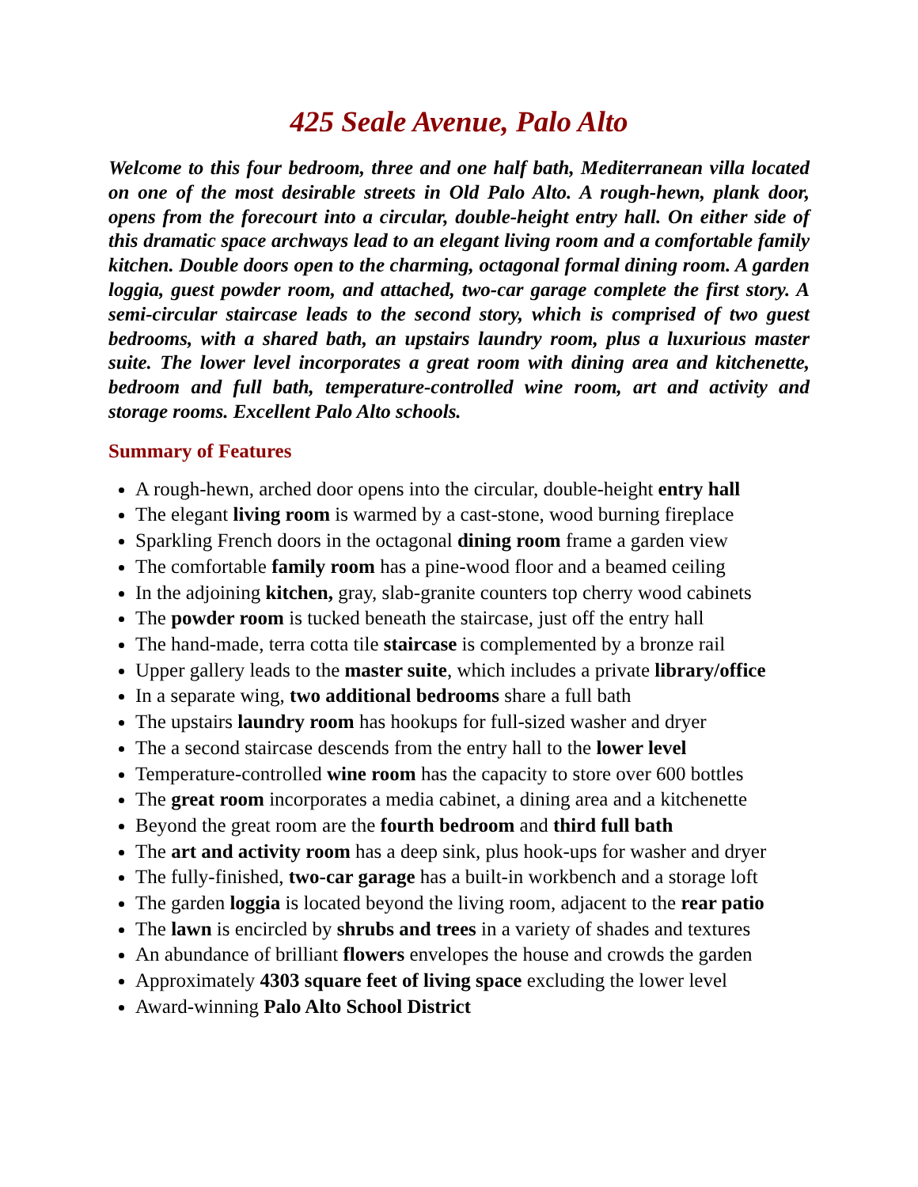425 Seale Avenue, Palo Alto
Welcome to this four bedroom, three and one half bath, Mediterranean villa located on one of the most desirable streets in Old Palo Alto. A rough-hewn, plank door, opens from the forecourt into a circular, double-height entry hall. On either side of this dramatic space archways lead to an elegant living room and a comfortable family kitchen. Double doors open to the charming, octagonal formal dining room. A garden loggia, guest powder room, and attached, two-car garage complete the first story. A semi-circular staircase leads to the second story, which is comprised of two guest bedrooms, with a shared bath, an upstairs laundry room, plus a luxurious master suite. The lower level incorporates a great room with dining area and kitchenette, bedroom and full bath, temperature-controlled wine room, art and activity and storage rooms. Excellent Palo Alto schools.
Summary of Features
A rough-hewn, arched door opens into the circular, double-height entry hall
The elegant living room is warmed by a cast-stone, wood burning fireplace
Sparkling French doors in the octagonal dining room frame a garden view
The comfortable family room has a pine-wood floor and a beamed ceiling
In the adjoining kitchen, gray, slab-granite counters top cherry wood cabinets
The powder room is tucked beneath the staircase, just off the entry hall
The hand-made, terra cotta tile staircase is complemented by a bronze rail
Upper gallery leads to the master suite, which includes a private library/office
In a separate wing, two additional bedrooms share a full bath
The upstairs laundry room has hookups for full-sized washer and dryer
The a second staircase descends from the entry hall to the lower level
Temperature-controlled wine room has the capacity to store over 600 bottles
The great room incorporates a media cabinet, a dining area and a kitchenette
Beyond the great room are the fourth bedroom and third full bath
The art and activity room has a deep sink, plus hook-ups for washer and dryer
The fully-finished, two-car garage has a built-in workbench and a storage loft
The garden loggia is located beyond the living room, adjacent to the rear patio
The lawn is encircled by shrubs and trees in a variety of shades and textures
An abundance of brilliant flowers envelopes the house and crowds the garden
Approximately 4303 square feet of living space excluding the lower level
Award-winning Palo Alto School District